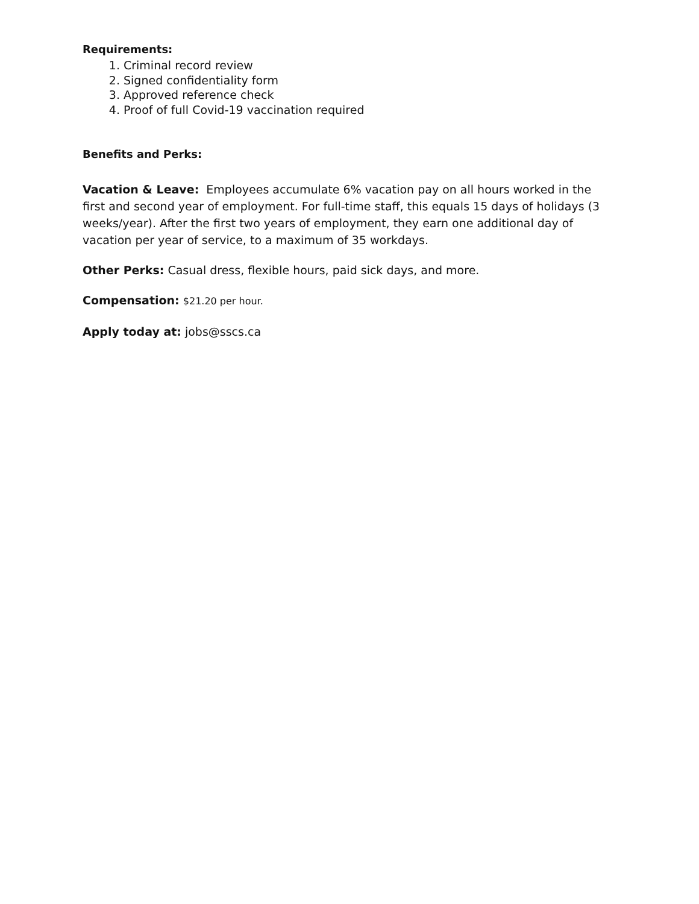Requirements:
1. Criminal record review
2. Signed confidentiality form
3. Approved reference check
4. Proof of full Covid-19 vaccination required
Benefits and Perks:
Vacation & Leave: Employees accumulate 6% vacation pay on all hours worked in the first and second year of employment. For full-time staff, this equals 15 days of holidays (3 weeks/year). After the first two years of employment, they earn one additional day of vacation per year of service, to a maximum of 35 workdays.
Other Perks: Casual dress, flexible hours, paid sick days, and more.
Compensation: $21.20 per hour.
Apply today at: jobs@sscs.ca